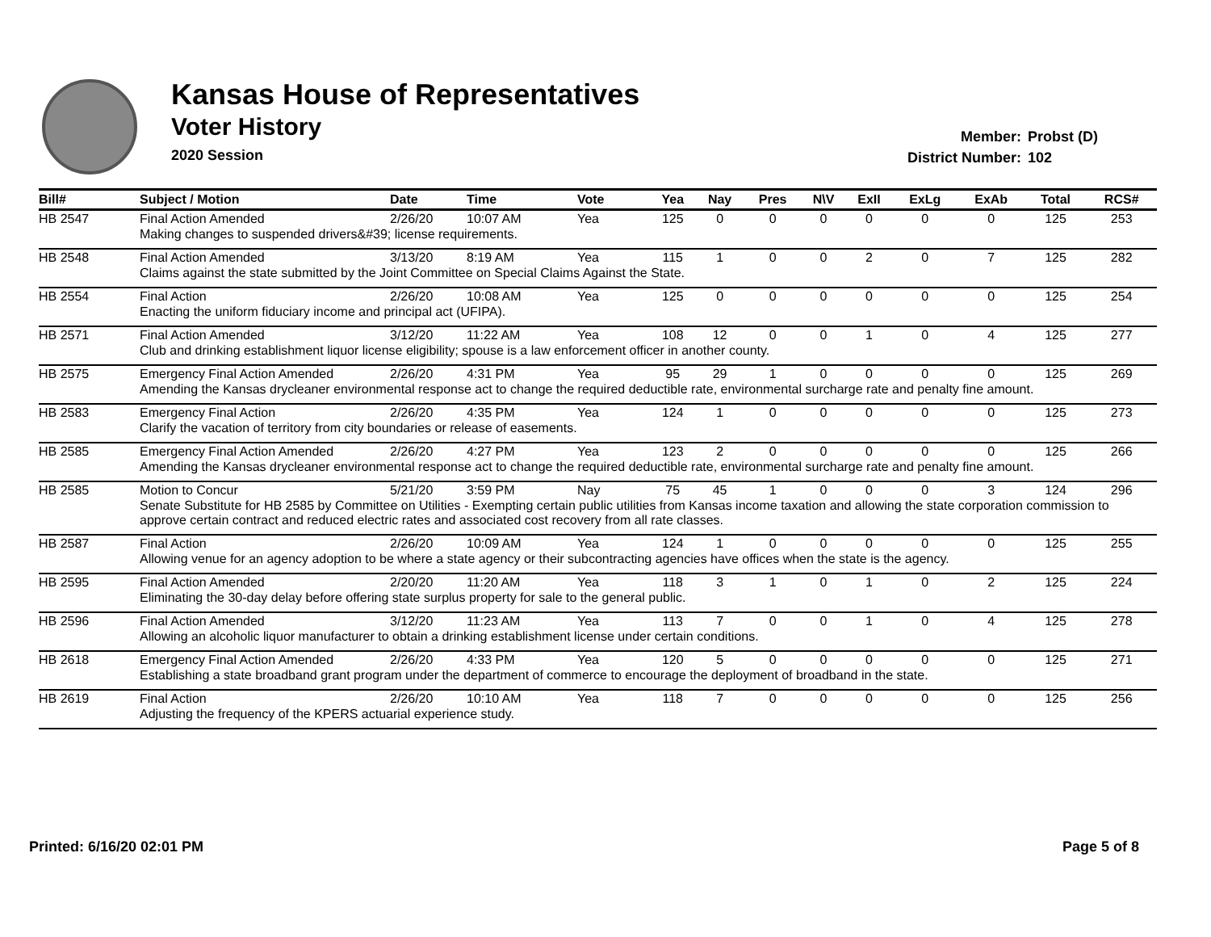Kansas House of Representatives
Voter History
2020 Session
Member: Probst (D)
District Number: 102
| Bill# | Subject / Motion | Date | Time | Vote | Yea | Nay | Pres | N\V | ExII | ExLg | ExAb | Total | RCS# |
| --- | --- | --- | --- | --- | --- | --- | --- | --- | --- | --- | --- | --- | --- |
| HB 2547 | Final Action Amended | 2/26/20 | 10:07 AM | Yea | 125 | 0 | 0 | 0 | 0 | 0 | 0 | 125 | 253 |
| | Making changes to suspended drivers&#39; license requirements. | | | | | | | | | | | | |
| HB 2548 | Final Action Amended | 3/13/20 | 8:19 AM | Yea | 115 | 1 | 0 | 0 | 2 | 0 | 7 | 125 | 282 |
| | Claims against the state submitted by the Joint Committee on Special Claims Against the State. | | | | | | | | | | | | |
| HB 2554 | Final Action | 2/26/20 | 10:08 AM | Yea | 125 | 0 | 0 | 0 | 0 | 0 | 0 | 125 | 254 |
| | Enacting the uniform fiduciary income and principal act (UFIPA). | | | | | | | | | | | | |
| HB 2571 | Final Action Amended | 3/12/20 | 11:22 AM | Yea | 108 | 12 | 0 | 0 | 1 | 0 | 4 | 125 | 277 |
| | Club and drinking establishment liquor license eligibility; spouse is a law enforcement officer in another county. | | | | | | | | | | | | |
| HB 2575 | Emergency Final Action Amended | 2/26/20 | 4:31 PM | Yea | 95 | 29 | 1 | 0 | 0 | 0 | 0 | 125 | 269 |
| | Amending the Kansas drycleaner environmental response act to change the required deductible rate, environmental surcharge rate and penalty fine amount. | | | | | | | | | | | | |
| HB 2583 | Emergency Final Action | 2/26/20 | 4:35 PM | Yea | 124 | 1 | 0 | 0 | 0 | 0 | 0 | 125 | 273 |
| | Clarify the vacation of territory from city boundaries or release of easements. | | | | | | | | | | | | |
| HB 2585 | Emergency Final Action Amended | 2/26/20 | 4:27 PM | Yea | 123 | 2 | 0 | 0 | 0 | 0 | 0 | 125 | 266 |
| | Amending the Kansas drycleaner environmental response act to change the required deductible rate, environmental surcharge rate and penalty fine amount. | | | | | | | | | | | | |
| HB 2585 | Motion to Concur | 5/21/20 | 3:59 PM | Nay | 75 | 45 | 1 | 0 | 0 | 0 | 3 | 124 | 296 |
| | Senate Substitute for HB 2585 by Committee on Utilities - Exempting certain public utilities from Kansas income taxation and allowing the state corporation commission to approve certain contract and reduced electric rates and associated cost recovery from all rate classes. | | | | | | | | | | | | |
| HB 2587 | Final Action | 2/26/20 | 10:09 AM | Yea | 124 | 1 | 0 | 0 | 0 | 0 | 0 | 125 | 255 |
| | Allowing venue for an agency adoption to be where a state agency or their subcontracting agencies have offices when the state is the agency. | | | | | | | | | | | | |
| HB 2595 | Final Action Amended | 2/20/20 | 11:20 AM | Yea | 118 | 3 | 1 | 0 | 1 | 0 | 2 | 125 | 224 |
| | Eliminating the 30-day delay before offering state surplus property for sale to the general public. | | | | | | | | | | | | |
| HB 2596 | Final Action Amended | 3/12/20 | 11:23 AM | Yea | 113 | 7 | 0 | 0 | 1 | 0 | 4 | 125 | 278 |
| | Allowing an alcoholic liquor manufacturer to obtain a drinking establishment license under certain conditions. | | | | | | | | | | | | |
| HB 2618 | Emergency Final Action Amended | 2/26/20 | 4:33 PM | Yea | 120 | 5 | 0 | 0 | 0 | 0 | 0 | 125 | 271 |
| | Establishing a state broadband grant program under the department of commerce to encourage the deployment of broadband in the state. | | | | | | | | | | | | |
| HB 2619 | Final Action | 2/26/20 | 10:10 AM | Yea | 118 | 7 | 0 | 0 | 0 | 0 | 0 | 125 | 256 |
| | Adjusting the frequency of the KPERS actuarial experience study. | | | | | | | | | | | | |
Printed: 6/16/20 02:01 PM Page 5 of 8